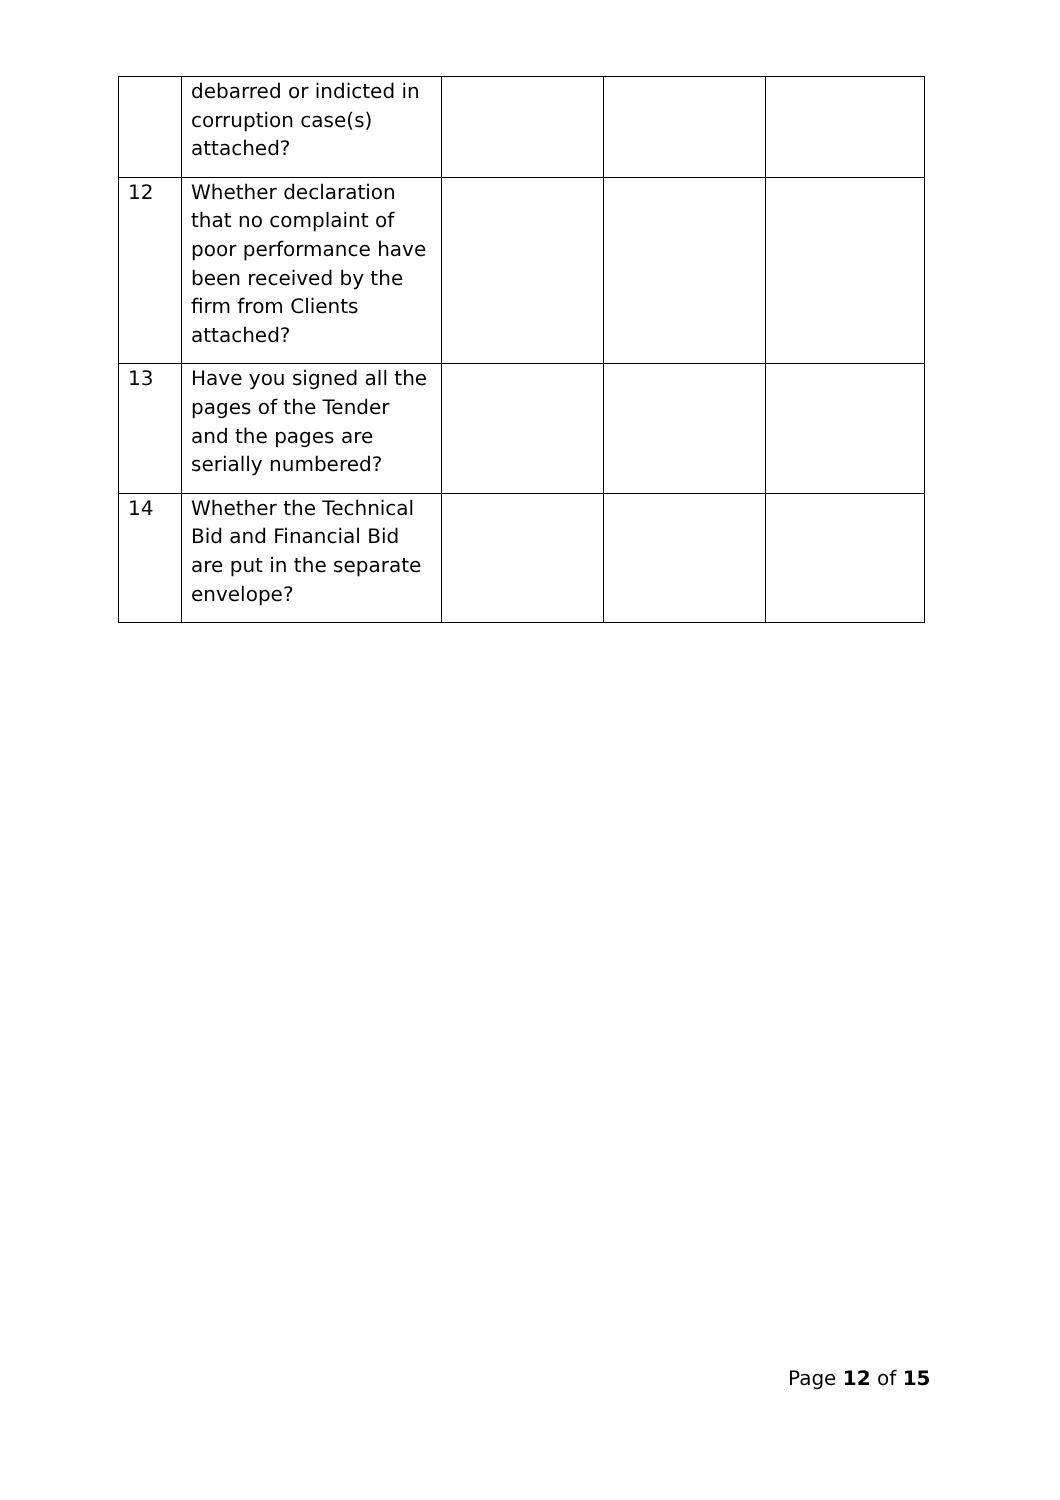| | debarred or indicted in corruption case(s) attached? | | | |
| 12 | Whether declaration that no complaint of poor performance have been received by the firm from Clients attached? | | | |
| 13 | Have you signed all the pages of the Tender and the pages are serially numbered? | | | |
| 14 | Whether the Technical Bid and Financial Bid are put in the separate envelope? | | | |
Page 12 of 15